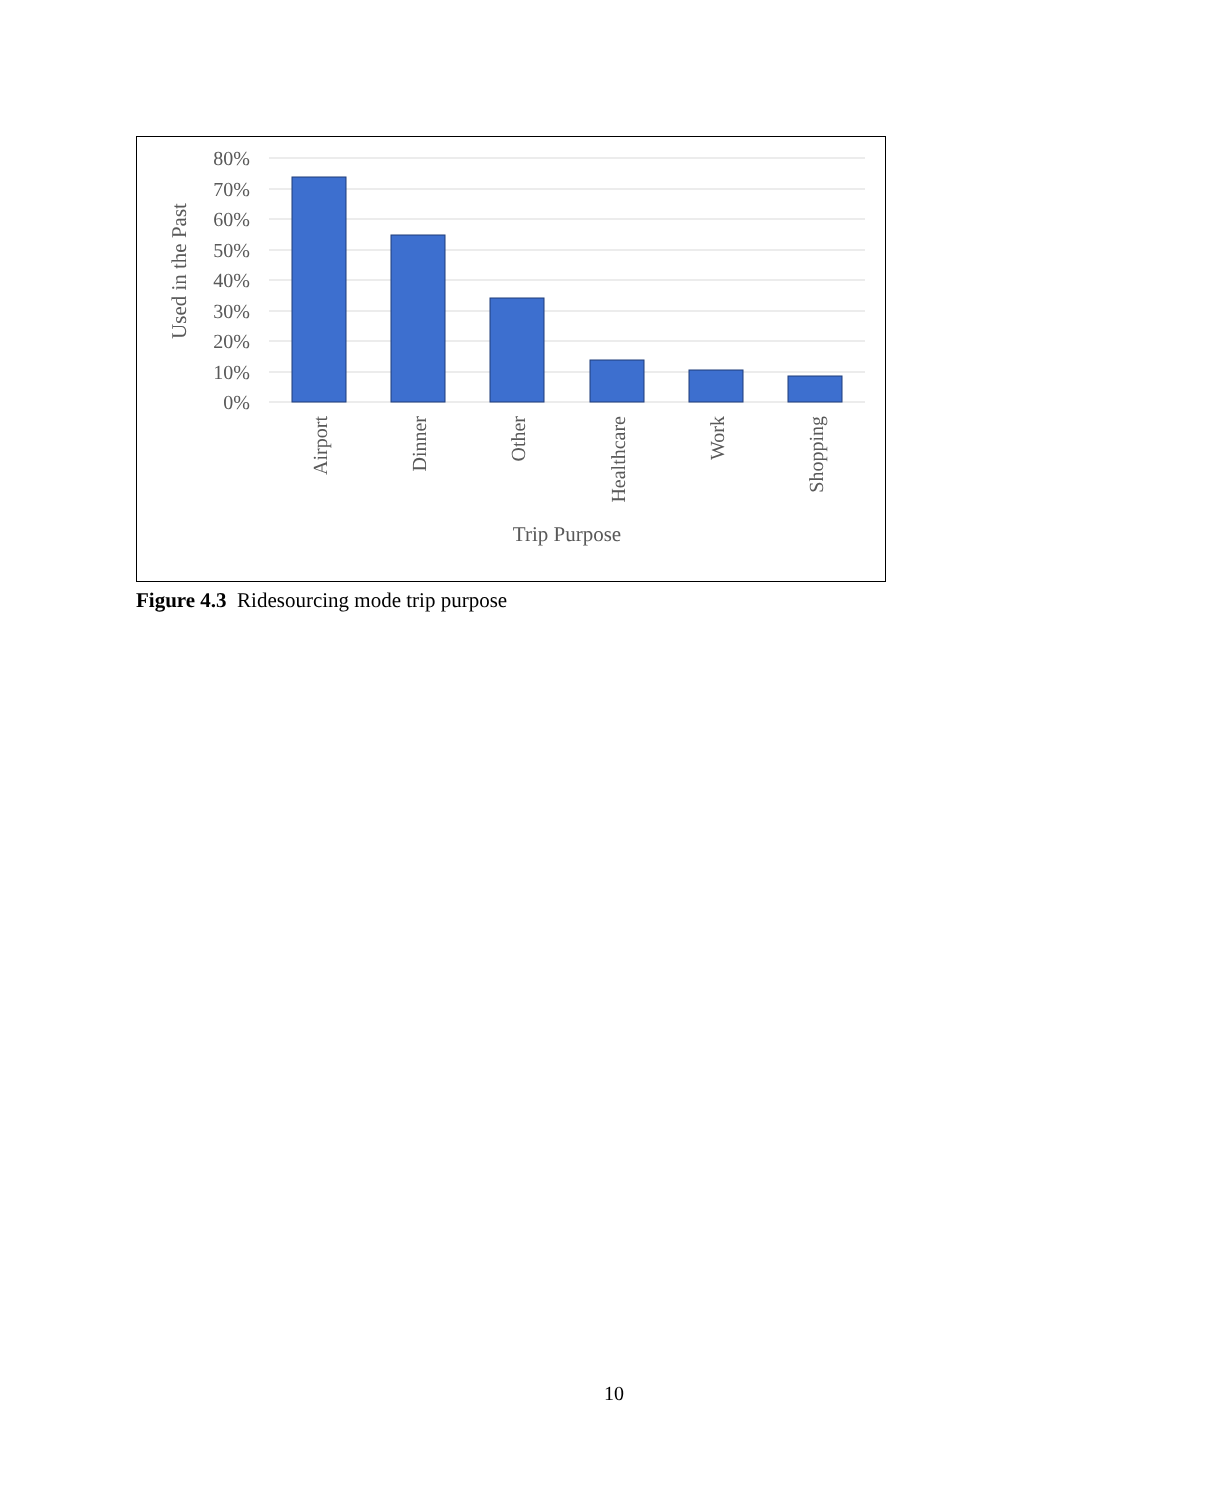80%
70%
60%
50%
40%
30%
20%
10%
0%
Airport
Dinner
Other
Healthcare
Work
Shopping
Trip Purpose
Used in the Past
Figure 4.3 Ridesourcing mode trip purpose
10